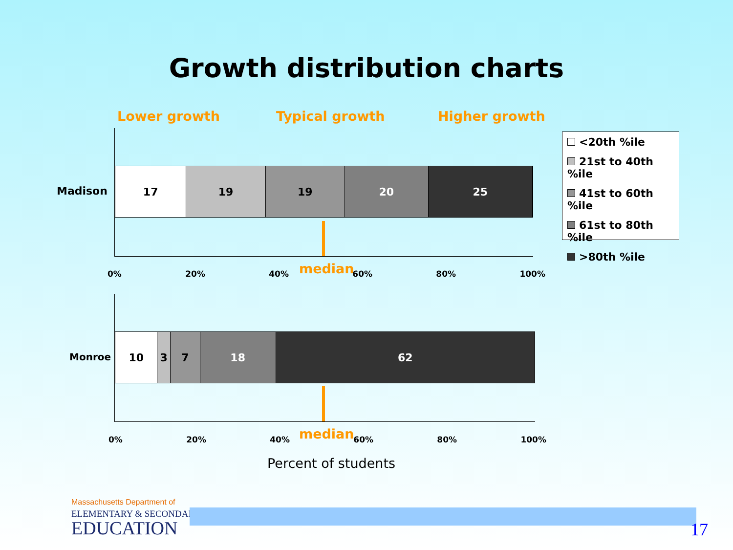Growth distribution charts
Lower growth Typical growth Higher growth
17 19 19 20 25
Madison
median
0% 20% 40% 60% 80% 100%
<20th %ile
21st to 40th %ile
41st to 60th %ile
61st to 80th %ile
>80th %ile
10 3 7 18 62
Monroe
median
0% 20% 40% 60% 80% 100%
Percent of students
Massachusetts Department of
ELEMENTARY & SECONDARY
EDUCATION 17